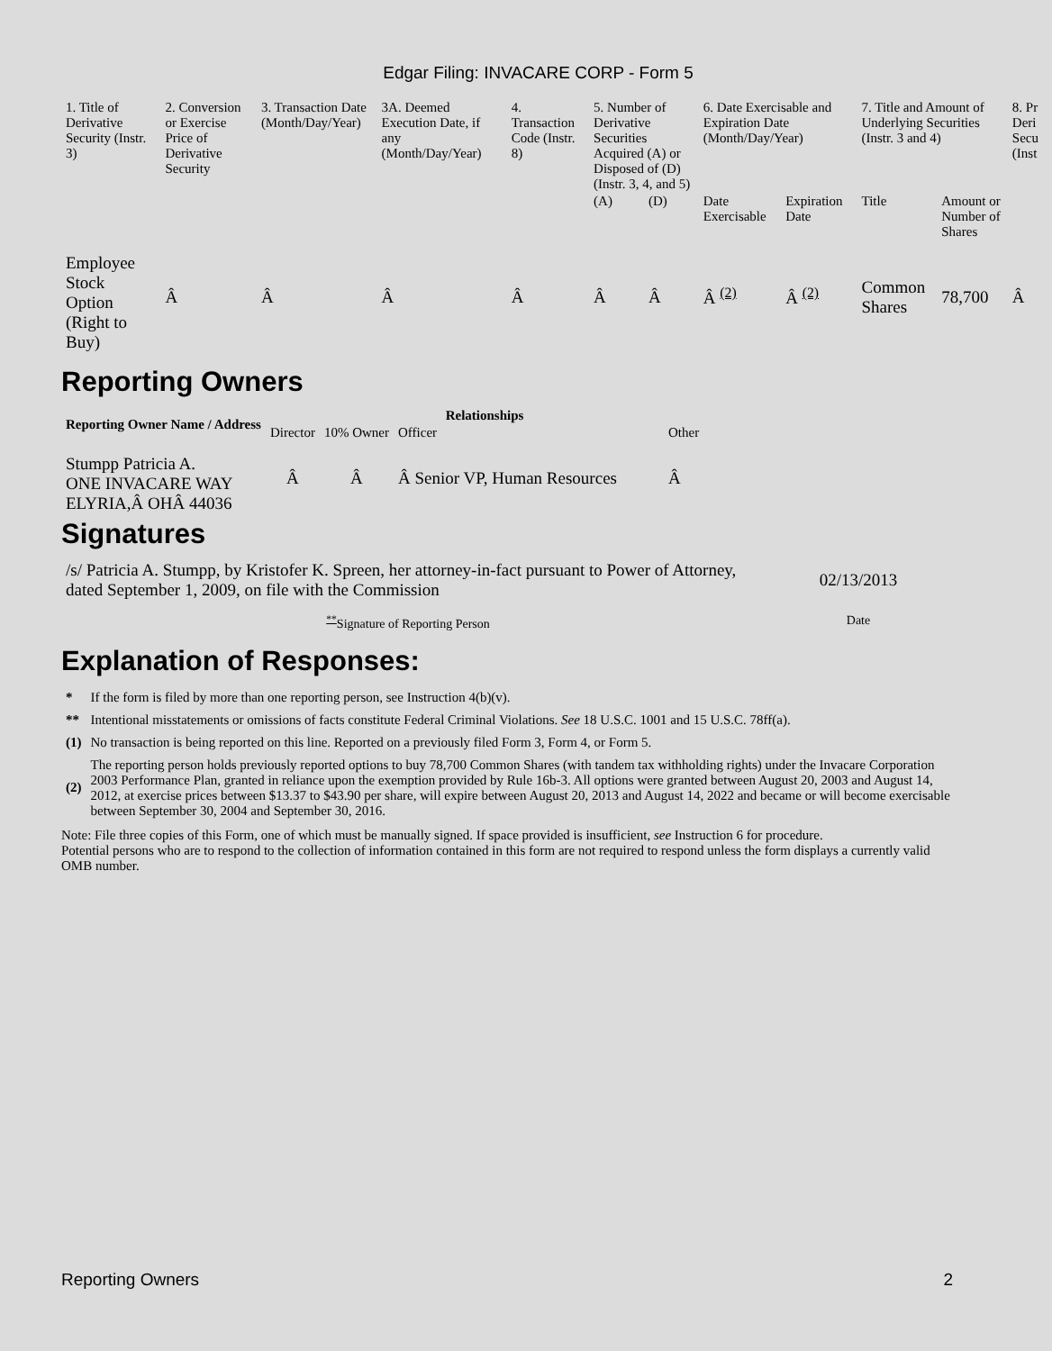Edgar Filing: INVACARE CORP - Form 5
| 1. Title of Derivative Security (Instr. 3) | 2. Conversion or Exercise Price of Derivative Security | 3. Transaction Date (Month/Day/Year) | 3A. Deemed Execution Date, if any (Month/Day/Year) | 4. Transaction Code (Instr. 8) | 5. Number of Derivative Securities Acquired (A) or Disposed of (D) (Instr. 3, 4, and 5) | | 6. Date Exercisable and Expiration Date (Month/Day/Year) | | 7. Title and Amount of Underlying Securities (Instr. 3 and 4) | | 8. Pr Deri Secu (Inst |
| | | | | | (A) | (D) | Date Exercisable | Expiration Date | Title | Amount or Number of Shares | |
| Employee Stock Option (Right to Buy) | Â | Â | Â | Â | Â | Â | Â <sup>(2)</sup> | Â <sup>(2)</sup> | Common Shares | 78,700 | Â |
Reporting Owners
| Reporting Owner Name / Address | Relationships | | | |
| --- | --- | --- | --- | --- |
| | Director | 10% Owner | Officer | Other |
| Stumpp Patricia A. ONE INVACARE WAY ELYRIA,Â OHÂ 44036 | Â | Â | Â Senior VP, Human Resources | Â |
Signatures
| /s/ Patricia A. Stumpp, by Kristofer K. Spreen, her attorney-in-fact pursuant to Power of Attorney, dated September 1, 2009, on file with the Commission | 02/13/2013 |
| <sup>**</sup> Signature of Reporting Person | Date |
Explanation of Responses:
| * | If the form is filed by more than one reporting person, see Instruction 4(b)(v). |
| ** | Intentional misstatements or omissions of facts constitute Federal Criminal Violations. See 18 U.S.C. 1001 and 15 U.S.C. 78ff(a). |
| (1) | No transaction is being reported on this line. Reported on a previously filed Form 3, Form 4, or Form 5. |
| (2) | The reporting person holds previously reported options to buy 78,700 Common Shares (with tandem tax withholding rights) under the Invacare Corporation 2003 Performance Plan, granted in reliance upon the exemption provided by Rule 16b-3. All options were granted between August 20, 2003 and August 14, 2012, at exercise prices between $13.37 to $43.90 per share, will expire between August 20, 2013 and August 14, 2022 and became or will become exercisable between September 30, 2004 and September 30, 2016. |
Note: File three copies of this Form, one of which must be manually signed. If space provided is insufficient, see Instruction 6 for procedure.
Potential persons who are to respond to the collection of information contained in this form are not required to respond unless the form displays a currently valid OMB number.
Reporting Owners 2